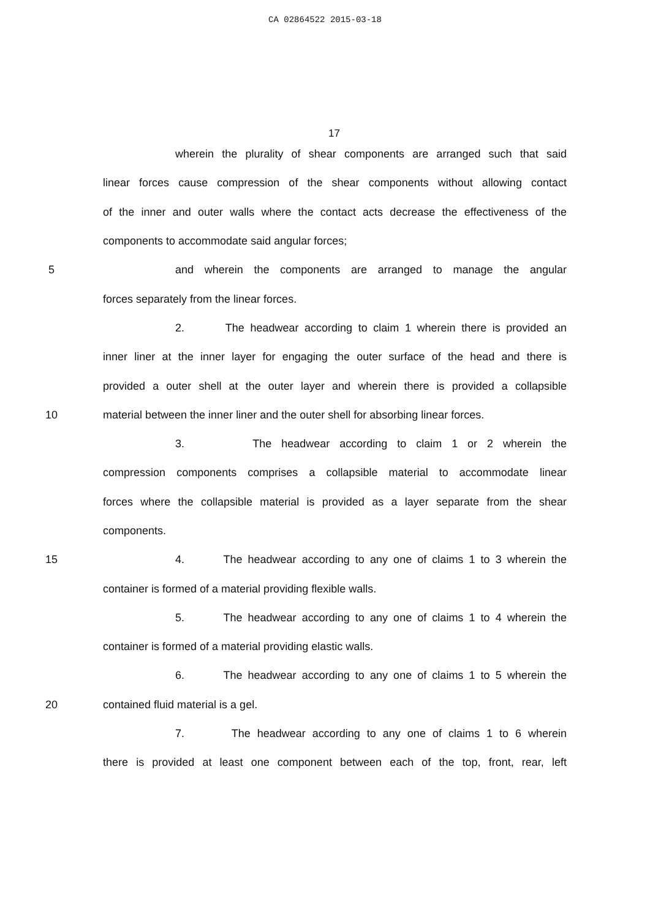CA 02864522 2015-03-18
17
wherein the plurality of shear components are arranged such that said
linear forces cause compression of the shear components without allowing contact
of the inner and outer walls where the contact acts decrease the effectiveness of the
components to accommodate said angular forces;
5 and wherein the components are arranged to manage the angular
forces separately from the linear forces.
2. The headwear according to claim 1 wherein there is provided an
inner liner at the inner layer for engaging the outer surface of the head and there is
provided a outer shell at the outer layer and wherein there is provided a collapsible
10 material between the inner liner and the outer shell for absorbing linear forces.
3. The headwear according to claim 1 or 2 wherein the
compression components comprises a collapsible material to accommodate linear
forces where the collapsible material is provided as a layer separate from the shear
components.
15 4. The headwear according to any one of claims 1 to 3 wherein the
container is formed of a material providing flexible walls.
5. The headwear according to any one of claims 1 to 4 wherein the
container is formed of a material providing elastic walls.
6. The headwear according to any one of claims 1 to 5 wherein the
20 contained fluid material is a gel.
7. The headwear according to any one of claims 1 to 6 wherein
there is provided at least one component between each of the top, front, rear, left